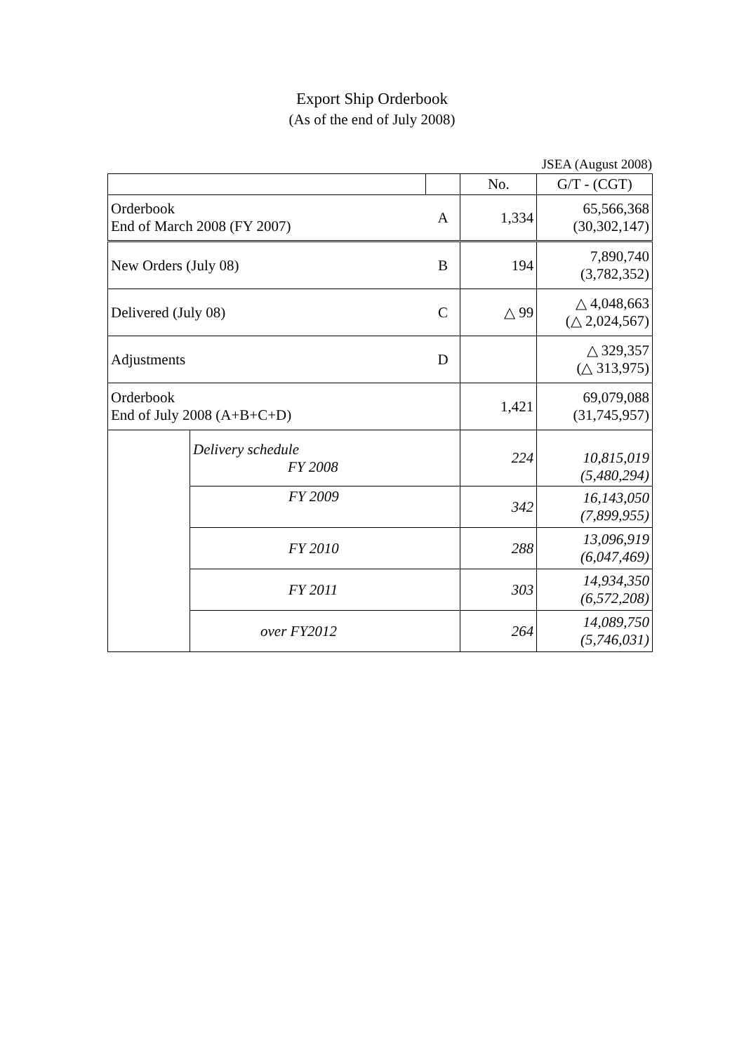Export Ship Orderbook
(As of the end of July 2008)
JSEA (August 2008)
| | | | No. | G/T - (CGT) |
| Orderbook End of March 2008 (FY 2007) | | A | 1,334 | 65,566,368 (30,302,147) |
| New Orders (July 08) | | B | 194 | 7,890,740 (3,782,352) |
| Delivered (July 08) | | C | △ 99 | △ 4,048,663 (△ 2,024,567) |
| Adjustments | | D | | △ 329,357 (△ 313,975) |
| Orderbook End of July 2008 (A+B+C+D) | | | 1,421 | 69,079,088 (31,745,957) |
| | Delivery schedule FY 2008 | | 224 | 10,815,019 (5,480,294) |
| | FY 2009 | | 342 | 16,143,050 (7,899,955) |
| | FY 2010 | | 288 | 13,096,919 (6,047,469) |
| | FY 2011 | | 303 | 14,934,350 (6,572,208) |
| | over FY2012 | | 264 | 14,089,750 (5,746,031) |